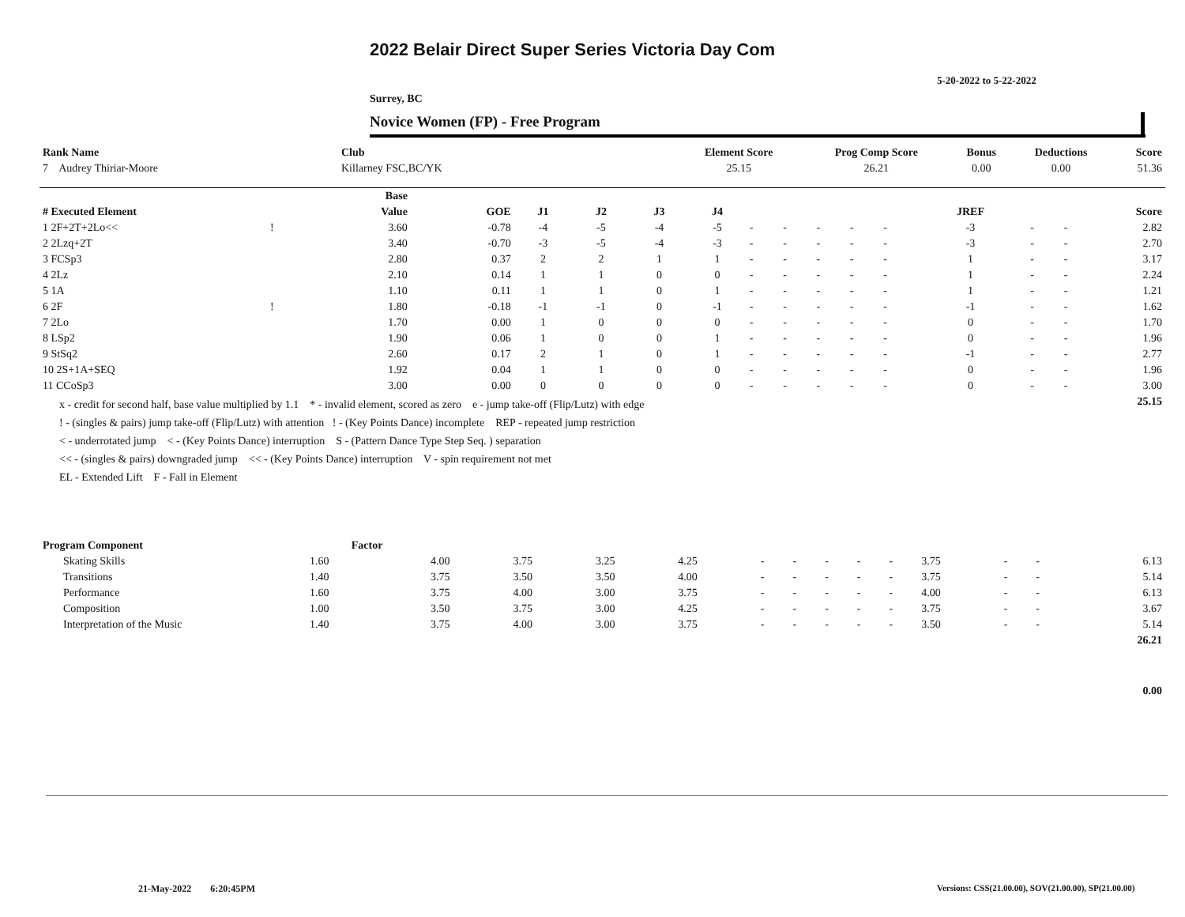2022 Belair Direct Super Series Victoria Day Com
5-20-2022 to 5-22-2022
Surrey, BC
Novice Women (FP) - Free Program
| Rank Name | Club | Element Score | Prog Comp Score | Bonus | Deductions | Score |
| --- | --- | --- | --- | --- | --- | --- |
| 7 Audrey Thiriar-Moore | Killarney FSC,BC/YK | 25.15 | 26.21 | 0.00 | 0.00 | 51.36 |
| | | Base | | | | | | | | | | | | | | |
| --- | --- | --- | --- | --- | --- | --- | --- | --- | --- | --- | --- | --- | --- | --- | --- | --- |
| # Executed Element | | Value | GOE | J1 | J2 | J3 | J4 | | | | | | JREF | | | Score |
| 1 2F+2T+2Lo<< | ! | 3.60 | -0.78 | -4 | -5 | -4 | -5 | - | - | - | - | - | -3 | - | - | 2.82 |
| 2 2Lzq+2T | | 3.40 | -0.70 | -3 | -5 | -4 | -3 | - | - | - | - | - | -3 | - | - | 2.70 |
| 3 FCSp3 | | 2.80 | 0.37 | 2 | 2 | 1 | 1 | - | - | - | - | - | 1 | - | - | 3.17 |
| 4 2Lz | | 2.10 | 0.14 | 1 | 1 | 0 | 0 | - | - | - | - | - | 1 | - | - | 2.24 |
| 5 1A | | 1.10 | 0.11 | 1 | 1 | 0 | 1 | - | - | - | - | - | 1 | - | - | 1.21 |
| 6 2F | ! | 1.80 | -0.18 | -1 | -1 | 0 | -1 | - | - | - | - | - | -1 | - | - | 1.62 |
| 7 2Lo | | 1.70 | 0.00 | 1 | 0 | 0 | 0 | - | - | - | - | - | 0 | - | - | 1.70 |
| 8 LSp2 | | 1.90 | 0.06 | 1 | 0 | 0 | 1 | - | - | - | - | - | 0 | - | - | 1.96 |
| 9 StSq2 | | 2.60 | 0.17 | 2 | 1 | 0 | 1 | - | - | - | - | - | -1 | - | - | 2.77 |
| 10 2S+1A+SEQ | | 1.92 | 0.04 | 1 | 1 | 0 | 0 | - | - | - | - | - | 0 | - | - | 1.96 |
| 11 CCoSp3 | | 3.00 | 0.00 | 0 | 0 | 0 | 0 | - | - | - | - | - | 0 | - | - | 3.00 |
| x - credit for second half, base value multiplied by 1.1 * - invalid element, scored as zero e - jump take-off (Flip/Lutz) with edge ! - (singles & pairs) jump take-off (Flip/Lutz) with attention ! - (Key Points Dance) incomplete REP - repeated jump restriction < - underrotated jump < - (Key Points Dance) interruption S - (Pattern Dance Type Step Seq. ) separation << - (singles & pairs) downgraded jump << - (Key Points Dance) interruption V - spin requirement not met EL - Extended Lift F - Fall in Element | | | | | | | | | | | | | | | | 25.15 |
| Program Component | Factor | | | | | | | | | | | | | |
| --- | --- | --- | --- | --- | --- | --- | --- | --- | --- | --- | --- | --- | --- | --- |
| Skating Skills | 1.60 | 4.00 | 3.75 | 3.25 | 4.25 | - | - | - | - | - | 3.75 | - | - | 6.13 |
| Transitions | 1.40 | 3.75 | 3.50 | 3.50 | 4.00 | - | - | - | - | - | 3.75 | - | - | 5.14 |
| Performance | 1.60 | 3.75 | 4.00 | 3.00 | 3.75 | - | - | - | - | - | 4.00 | - | - | 6.13 |
| Composition | 1.00 | 3.50 | 3.75 | 3.00 | 4.25 | - | - | - | - | - | 3.75 | - | - | 3.67 |
| Interpretation of the Music | 1.40 | 3.75 | 4.00 | 3.00 | 3.75 | - | - | - | - | - | 3.50 | - | - | 5.14 |
| | | | | | | | | | | | | | | 26.21 |
| | | | | | | | | | | | | | | 0.00 |
21-May-2022 6:20:45PM
Versions: CSS(21.00.00), SOV(21.00.00), SP(21.00.00)